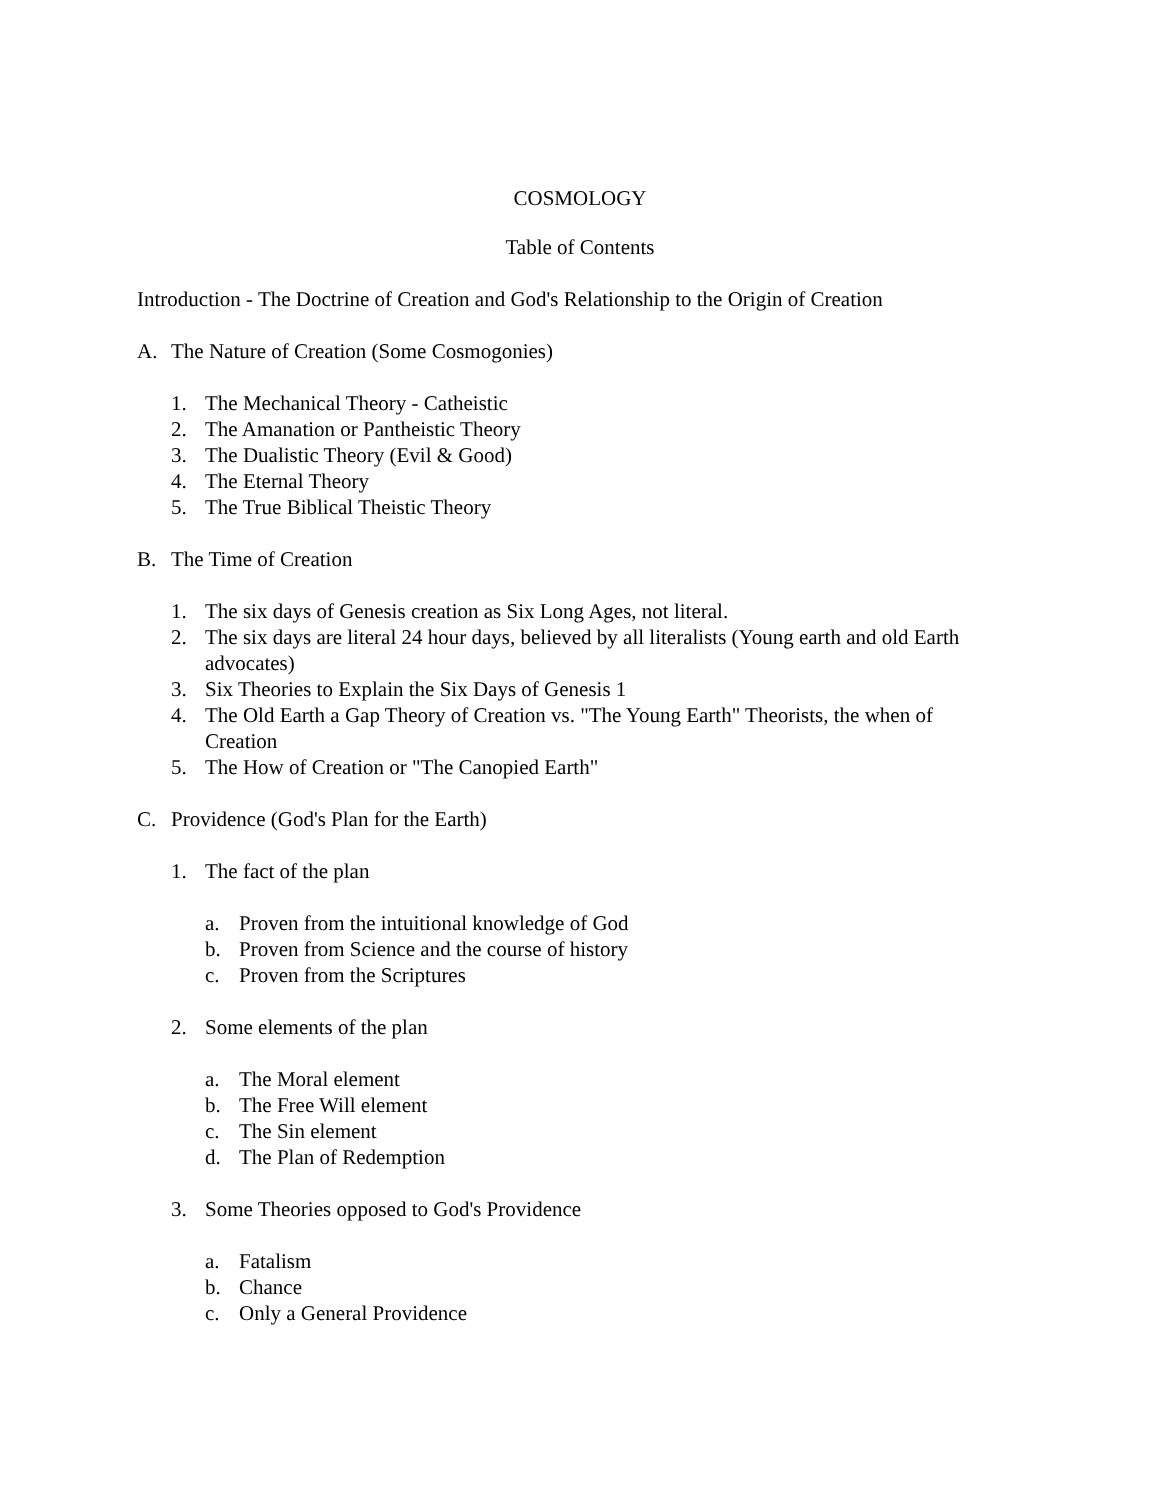COSMOLOGY
Table of Contents
Introduction - The Doctrine of Creation and God's Relationship to the Origin of Creation
A. The Nature of Creation (Some Cosmogonies)
1. The Mechanical Theory - Catheistic
2. The Amanation or Pantheistic Theory
3. The Dualistic Theory (Evil & Good)
4. The Eternal Theory
5. The True Biblical Theistic Theory
B. The Time of Creation
1. The six days of Genesis creation as Six Long Ages, not literal.
2. The six days are literal 24 hour days, believed by all literalists (Young earth and old Earth advocates)
3. Six Theories to Explain the Six Days of Genesis 1
4. The Old Earth a Gap Theory of Creation vs. "The Young Earth" Theorists, the when of Creation
5. The How of Creation or "The Canopied Earth"
C. Providence (God's Plan for the Earth)
1. The fact of the plan
a. Proven from the intuitional knowledge of God
b. Proven from Science and the course of history
c. Proven from the Scriptures
2. Some elements of the plan
a. The Moral element
b. The Free Will element
c. The Sin element
d. The Plan of Redemption
3. Some Theories opposed to God's Providence
a. Fatalism
b. Chance
c. Only a General Providence